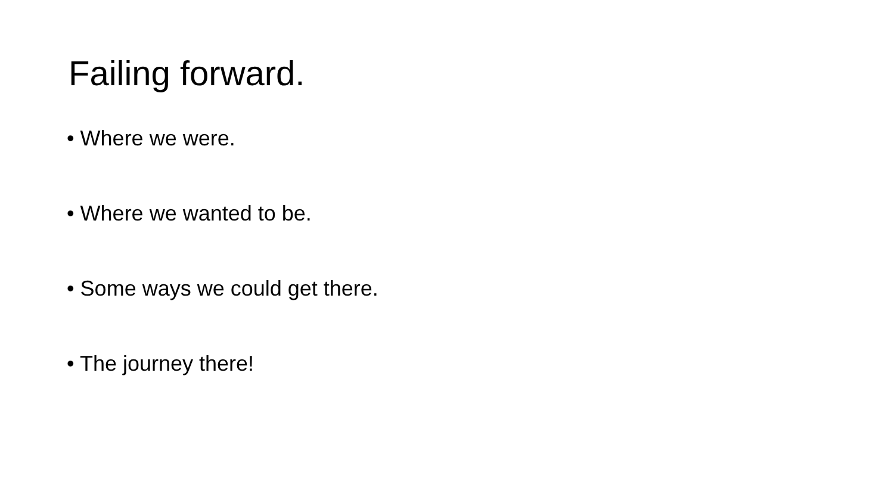Failing forward.
• Where we were.
• Where we wanted to be.
• Some ways we could get there.
• The journey there!